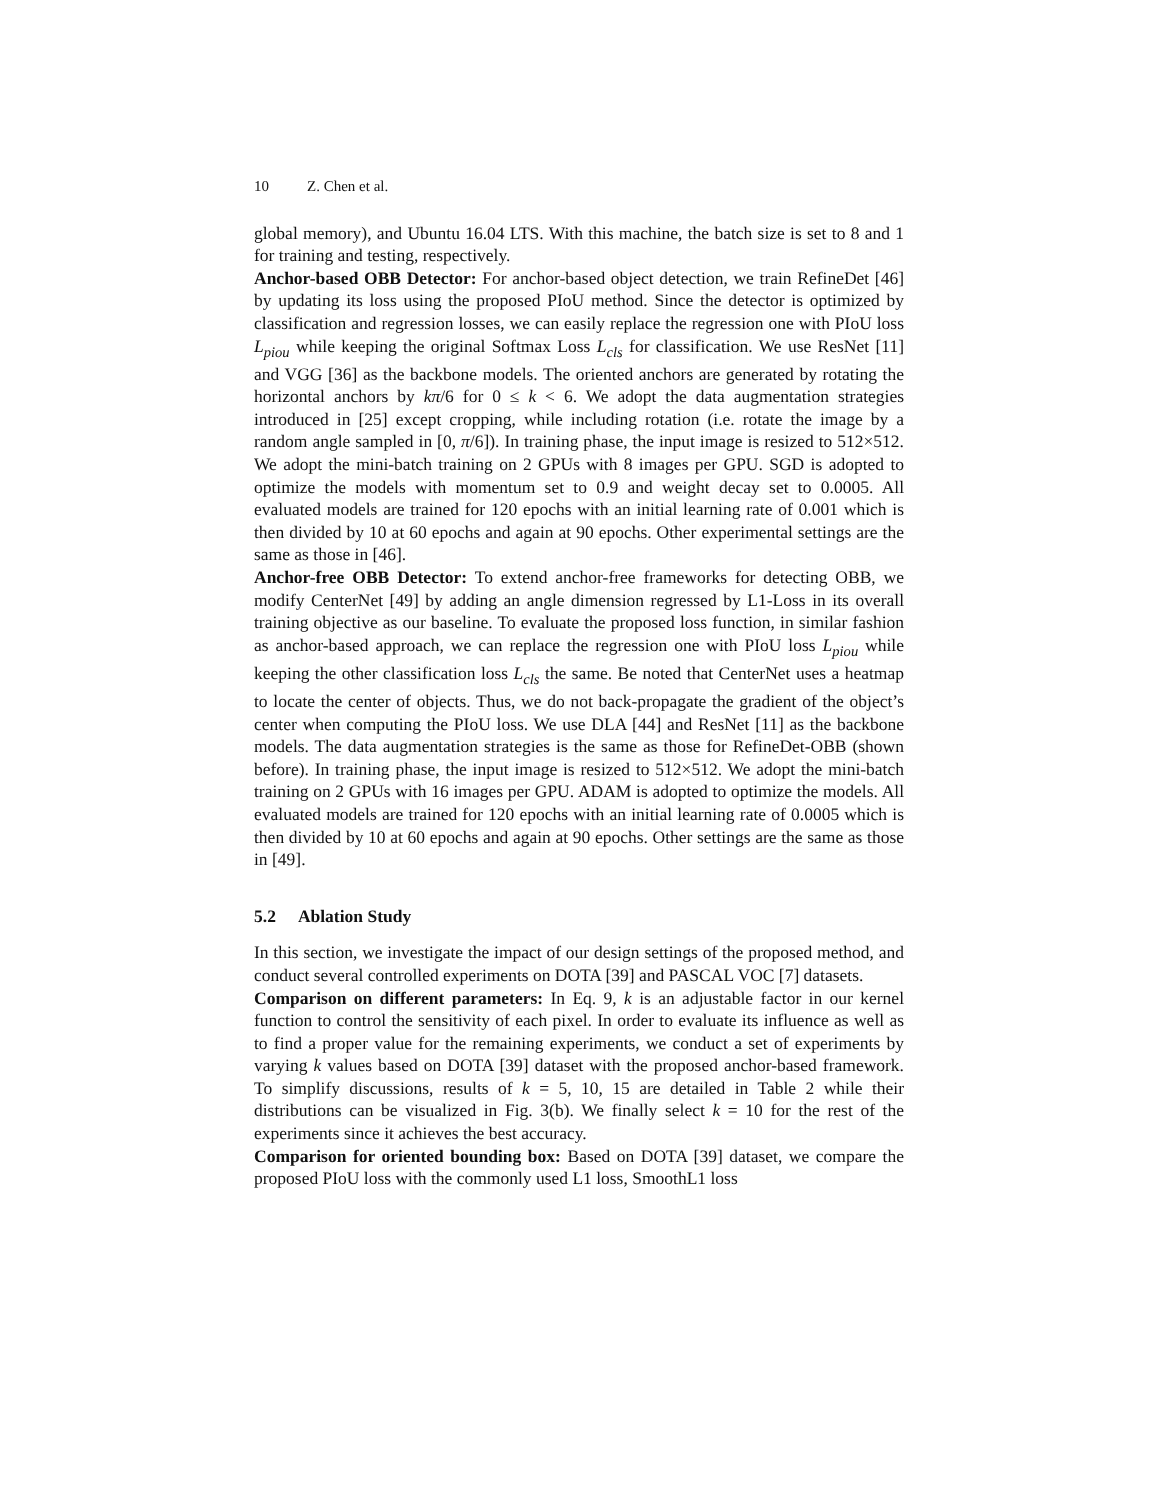10 Z. Chen et al.
global memory), and Ubuntu 16.04 LTS. With this machine, the batch size is set to 8 and 1 for training and testing, respectively.
Anchor-based OBB Detector: For anchor-based object detection, we train RefineDet [46] by updating its loss using the proposed PIoU method. Since the detector is optimized by classification and regression losses, we can easily replace the regression one with PIoU loss L<sub>piou</sub> while keeping the original Softmax Loss L<sub>cls</sub> for classification. We use ResNet [11] and VGG [36] as the backbone models. The oriented anchors are generated by rotating the horizontal anchors by kπ/6 for 0 ≤ k < 6. We adopt the data augmentation strategies introduced in [25] except cropping, while including rotation (i.e. rotate the image by a random angle sampled in [0, π/6]). In training phase, the input image is resized to 512×512. We adopt the mini-batch training on 2 GPUs with 8 images per GPU. SGD is adopted to optimize the models with momentum set to 0.9 and weight decay set to 0.0005. All evaluated models are trained for 120 epochs with an initial learning rate of 0.001 which is then divided by 10 at 60 epochs and again at 90 epochs. Other experimental settings are the same as those in [46].
Anchor-free OBB Detector: To extend anchor-free frameworks for detecting OBB, we modify CenterNet [49] by adding an angle dimension regressed by L1-Loss in its overall training objective as our baseline. To evaluate the proposed loss function, in similar fashion as anchor-based approach, we can replace the regression one with PIoU loss L<sub>piou</sub> while keeping the other classification loss L<sub>cls</sub> the same. Be noted that CenterNet uses a heatmap to locate the center of objects. Thus, we do not back-propagate the gradient of the object’s center when computing the PIoU loss. We use DLA [44] and ResNet [11] as the backbone models. The data augmentation strategies is the same as those for RefineDet-OBB (shown before). In training phase, the input image is resized to 512×512. We adopt the mini-batch training on 2 GPUs with 16 images per GPU. ADAM is adopted to optimize the models. All evaluated models are trained for 120 epochs with an initial learning rate of 0.0005 which is then divided by 10 at 60 epochs and again at 90 epochs. Other settings are the same as those in [49].
5.2 Ablation Study
In this section, we investigate the impact of our design settings of the proposed method, and conduct several controlled experiments on DOTA [39] and PASCAL VOC [7] datasets.
Comparison on different parameters: In Eq. 9, k is an adjustable factor in our kernel function to control the sensitivity of each pixel. In order to evaluate its influence as well as to find a proper value for the remaining experiments, we conduct a set of experiments by varying k values based on DOTA [39] dataset with the proposed anchor-based framework. To simplify discussions, results of k = 5, 10, 15 are detailed in Table 2 while their distributions can be visualized in Fig. 3(b). We finally select k = 10 for the rest of the experiments since it achieves the best accuracy.
Comparison for oriented bounding box: Based on DOTA [39] dataset, we compare the proposed PIoU loss with the commonly used L1 loss, SmoothL1 loss